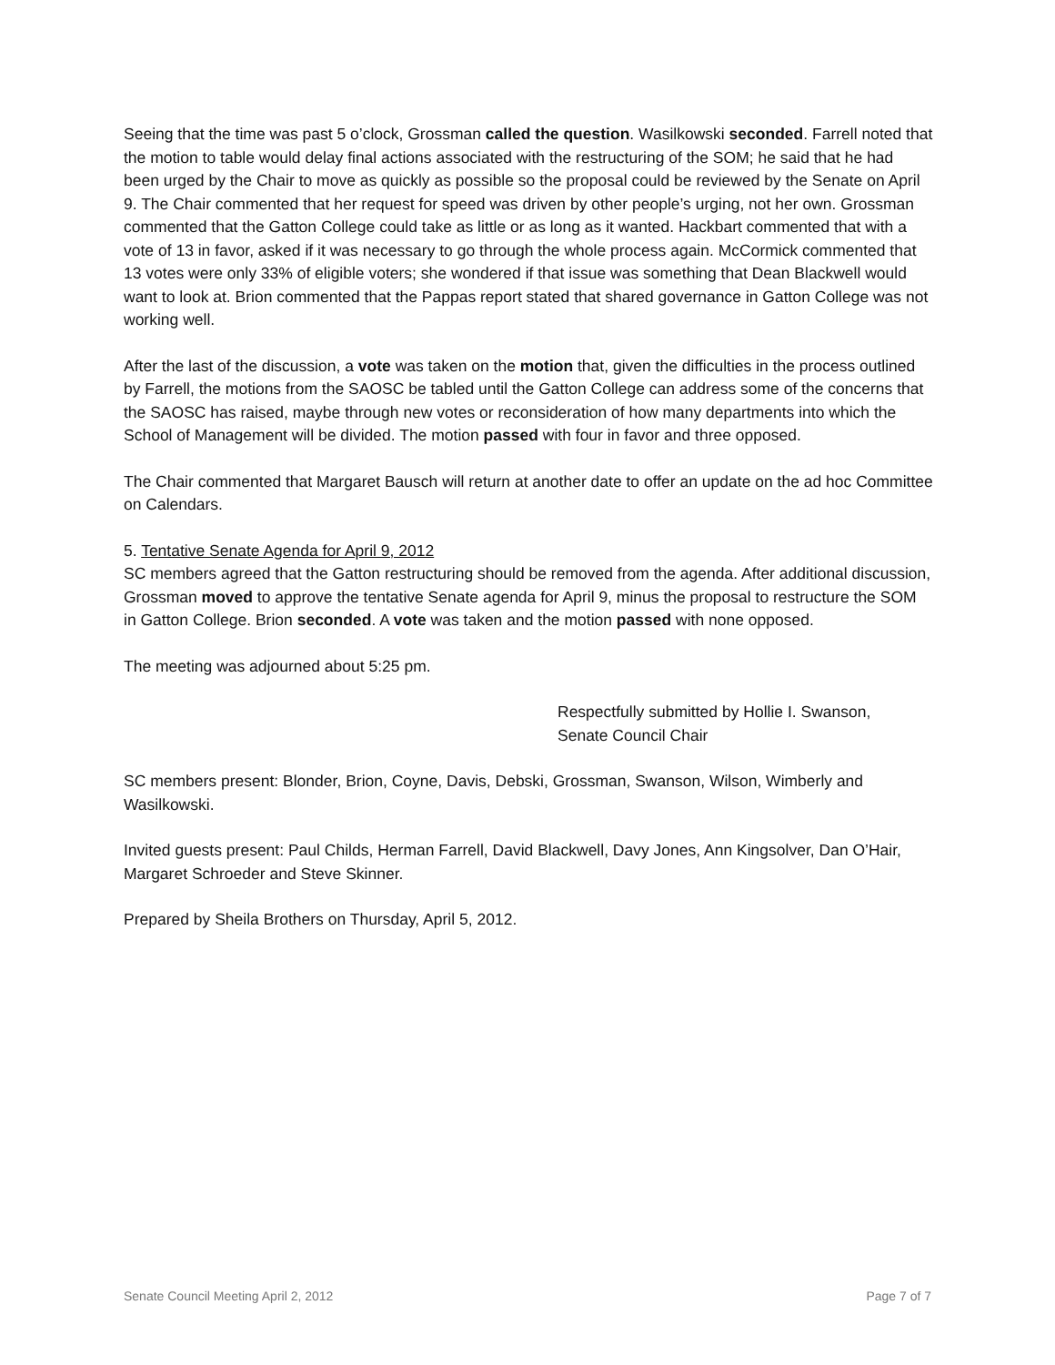Seeing that the time was past 5 o’clock, Grossman called the question. Wasilkowski seconded. Farrell noted that the motion to table would delay final actions associated with the restructuring of the SOM; he said that he had been urged by the Chair to move as quickly as possible so the proposal could be reviewed by the Senate on April 9. The Chair commented that her request for speed was driven by other people’s urging, not her own. Grossman commented that the Gatton College could take as little or as long as it wanted. Hackbart commented that with a vote of 13 in favor, asked if it was necessary to go through the whole process again. McCormick commented that 13 votes were only 33% of eligible voters; she wondered if that issue was something that Dean Blackwell would want to look at. Brion commented that the Pappas report stated that shared governance in Gatton College was not working well.
After the last of the discussion, a vote was taken on the motion that, given the difficulties in the process outlined by Farrell, the motions from the SAOSC be tabled until the Gatton College can address some of the concerns that the SAOSC has raised, maybe through new votes or reconsideration of how many departments into which the School of Management will be divided. The motion passed with four in favor and three opposed.
The Chair commented that Margaret Bausch will return at another date to offer an update on the ad hoc Committee on Calendars.
5. Tentative Senate Agenda for April 9, 2012
SC members agreed that the Gatton restructuring should be removed from the agenda. After additional discussion, Grossman moved to approve the tentative Senate agenda for April 9, minus the proposal to restructure the SOM in Gatton College. Brion seconded. A vote was taken and the motion passed with none opposed.
The meeting was adjourned about 5:25 pm.
Respectfully submitted by Hollie I. Swanson,
Senate Council Chair
SC members present: Blonder, Brion, Coyne, Davis, Debski, Grossman, Swanson, Wilson, Wimberly and Wasilkowski.
Invited guests present: Paul Childs, Herman Farrell, David Blackwell, Davy Jones, Ann Kingsolver, Dan O’Hair, Margaret Schroeder and Steve Skinner.
Prepared by Sheila Brothers on Thursday, April 5, 2012.
Senate Council Meeting April 2, 2012 Page 7 of 7